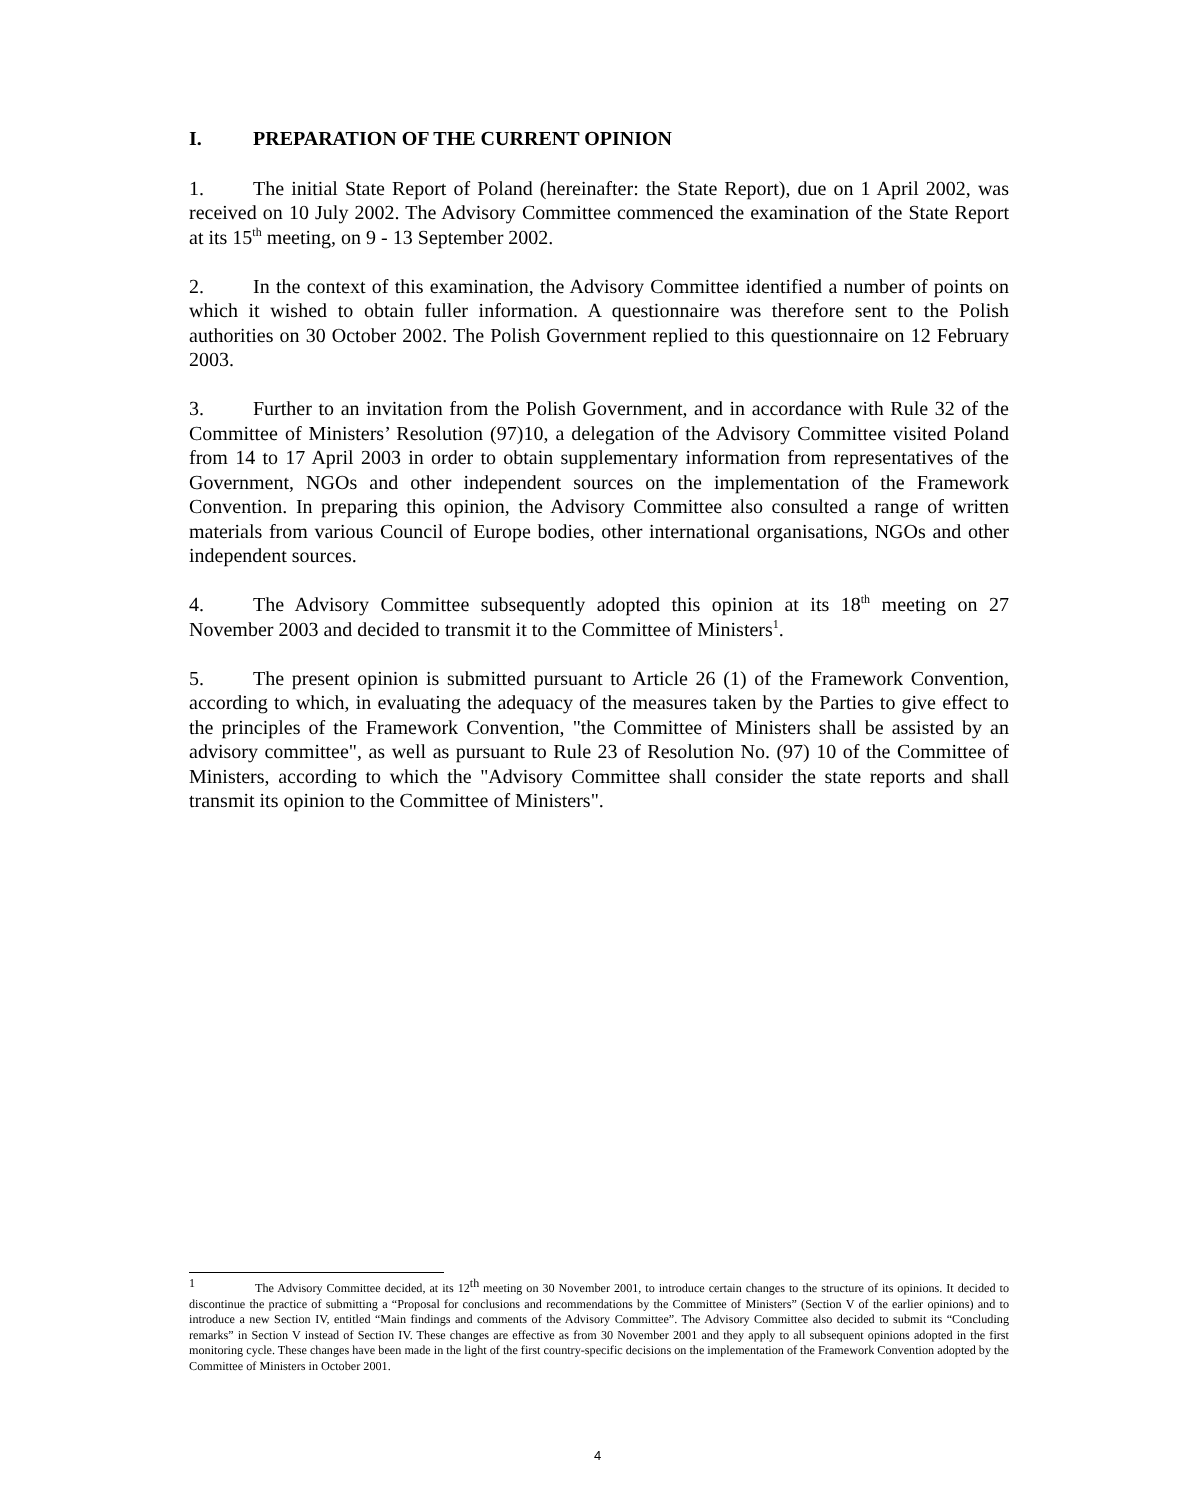I. PREPARATION OF THE CURRENT OPINION
1. The initial State Report of Poland (hereinafter: the State Report), due on 1 April 2002, was received on 10 July 2002. The Advisory Committee commenced the examination of the State Report at its 15<sup>th</sup> meeting, on 9 - 13 September 2002.
2. In the context of this examination, the Advisory Committee identified a number of points on which it wished to obtain fuller information. A questionnaire was therefore sent to the Polish authorities on 30 October 2002. The Polish Government replied to this questionnaire on 12 February 2003.
3. Further to an invitation from the Polish Government, and in accordance with Rule 32 of the Committee of Ministers’ Resolution (97)10, a delegation of the Advisory Committee visited Poland from 14 to 17 April 2003 in order to obtain supplementary information from representatives of the Government, NGOs and other independent sources on the implementation of the Framework Convention. In preparing this opinion, the Advisory Committee also consulted a range of written materials from various Council of Europe bodies, other international organisations, NGOs and other independent sources.
4. The Advisory Committee subsequently adopted this opinion at its 18<sup>th</sup> meeting on 27 November 2003 and decided to transmit it to the Committee of Ministers<sup>1</sup>.
5. The present opinion is submitted pursuant to Article 26 (1) of the Framework Convention, according to which, in evaluating the adequacy of the measures taken by the Parties to give effect to the principles of the Framework Convention, "the Committee of Ministers shall be assisted by an advisory committee", as well as pursuant to Rule 23 of Resolution No. (97) 10 of the Committee of Ministers, according to which the "Advisory Committee shall consider the state reports and shall transmit its opinion to the Committee of Ministers".
<sup>1</sup> The Advisory Committee decided, at its 12<sup>th</sup> meeting on 30 November 2001, to introduce certain changes to the structure of its opinions. It decided to discontinue the practice of submitting a “Proposal for conclusions and recommendations by the Committee of Ministers” (Section V of the earlier opinions) and to introduce a new Section IV, entitled “Main findings and comments of the Advisory Committee”. The Advisory Committee also decided to submit its “Concluding remarks” in Section V instead of Section IV. These changes are effective as from 30 November 2001 and they apply to all subsequent opinions adopted in the first monitoring cycle. These changes have been made in the light of the first country-specific decisions on the implementation of the Framework Convention adopted by the Committee of Ministers in October 2001.
4